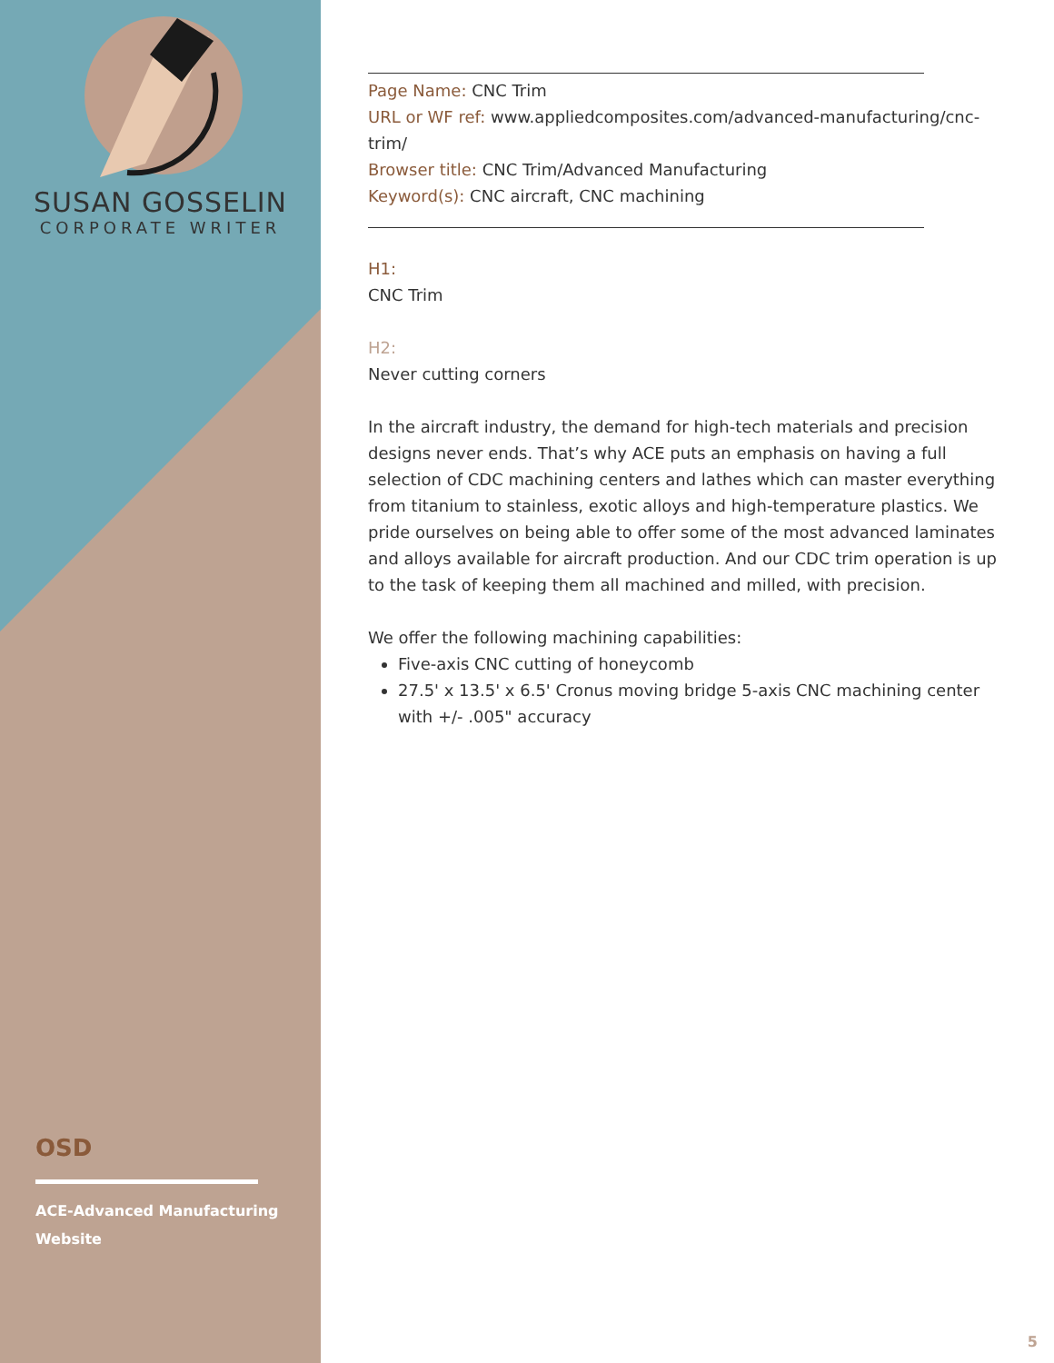SUSAN GOSSELIN
CORPORATE WRITER
OSD
ACE-Advanced Manufacturing Website
Page Name: CNC Trim
URL or WF ref: www.appliedcomposites.com/advanced-manufacturing/cnc-trim/
Browser title: CNC Trim/Advanced Manufacturing
Keyword(s): CNC aircraft, CNC machining
H1:
CNC Trim
H2:
Never cutting corners
In the aircraft industry, the demand for high-tech materials and precision designs never ends. That’s why ACE puts an emphasis on having a full selection of CDC machining centers and lathes which can master everything from titanium to stainless, exotic alloys and high-temperature plastics. We pride ourselves on being able to offer some of the most advanced laminates and alloys available for aircraft production. And our CDC trim operation is up to the task of keeping them all machined and milled, with precision.
We offer the following machining capabilities:
Five-axis CNC cutting of honeycomb
27.5' x 13.5' x 6.5' Cronus moving bridge 5-axis CNC machining center with +/- .005" accuracy
5